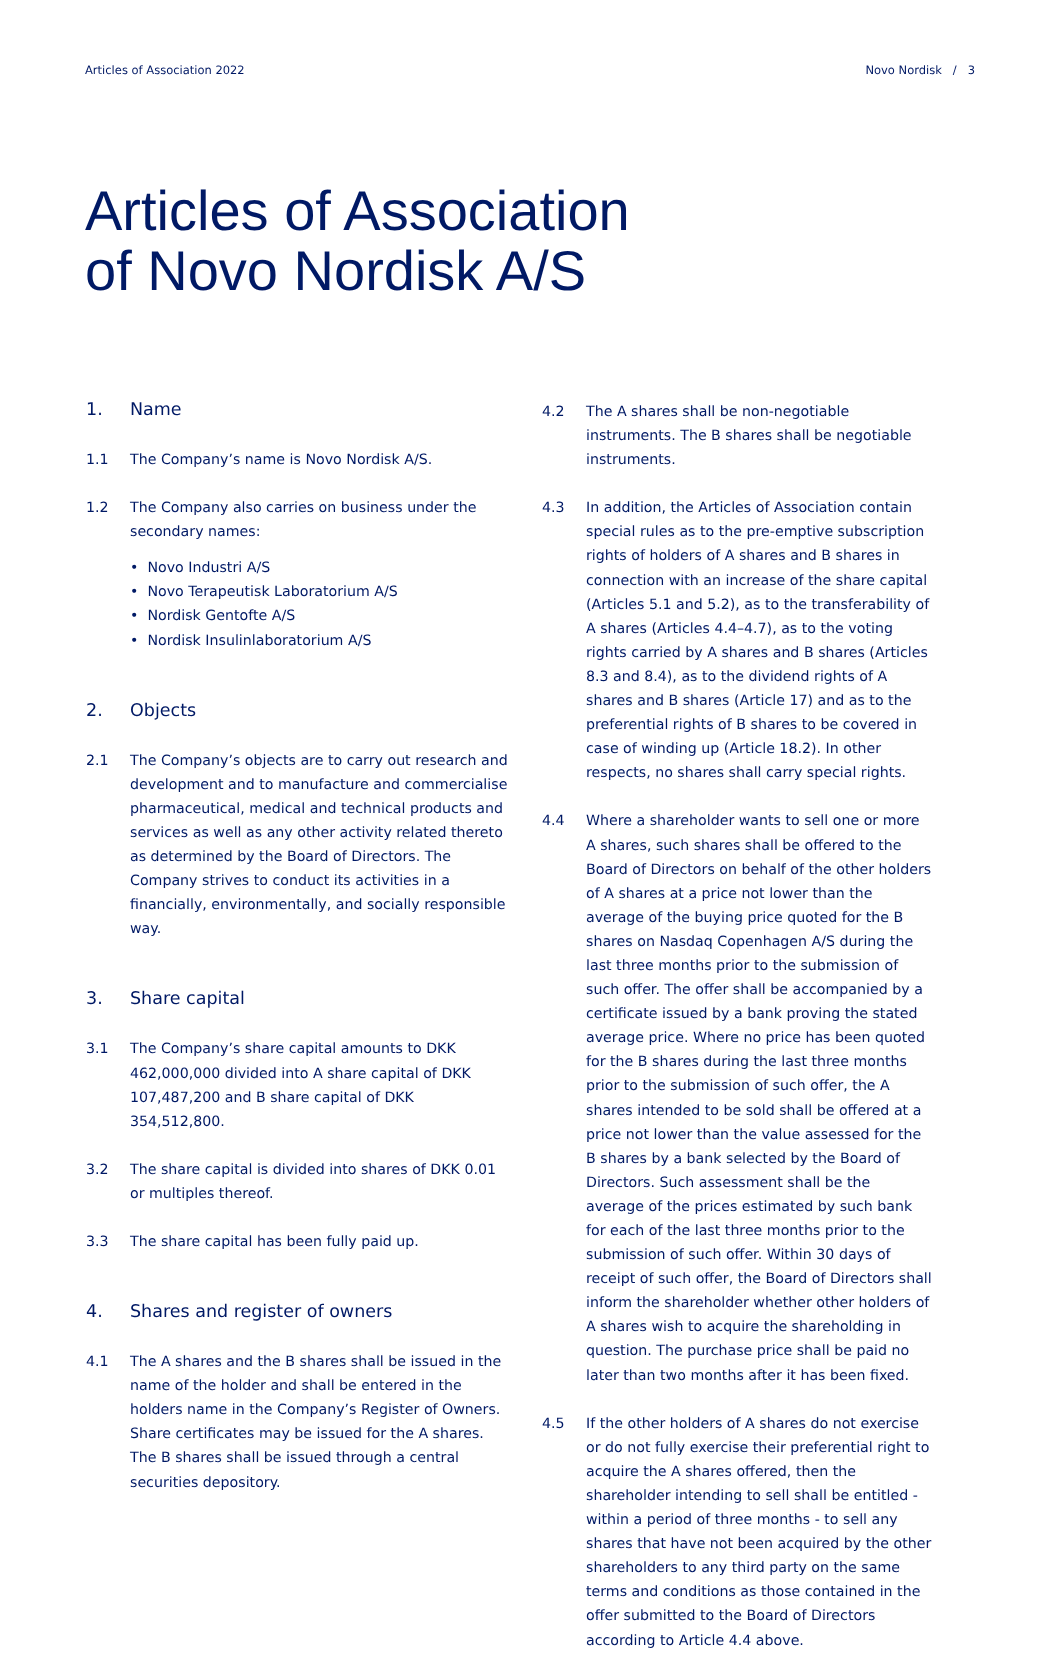Articles of Association 2022 Novo Nordisk / 3
Articles of Association
of Novo Nordisk A/S
1. Name
1.1 The Company’s name is Novo Nordisk A/S.
1.2 The Company also carries on business under the secondary names:
• Novo Industri A/S
• Novo Terapeutisk Laboratorium A/S
• Nordisk Gentofte A/S
• Nordisk Insulinlaboratorium A/S
2. Objects
2.1 The Company’s objects are to carry out research and development and to manufacture and commercialise pharmaceutical, medical and technical products and services as well as any other activity related thereto as determined by the Board of Directors. The Company strives to conduct its activities in a financially, environmentally, and socially responsible way.
3. Share capital
3.1 The Company’s share capital amounts to DKK 462,000,000 divided into A share capital of DKK 107,487,200 and B share capital of DKK 354,512,800.
3.2 The share capital is divided into shares of DKK 0.01 or multiples thereof.
3.3 The share capital has been fully paid up.
4. Shares and register of owners
4.1 The A shares and the B shares shall be issued in the name of the holder and shall be entered in the holders name in the Company’s Register of Owners. Share certificates may be issued for the A shares. The B shares shall be issued through a central securities depository.
4.2 The A shares shall be non-negotiable instruments. The B shares shall be negotiable instruments.
4.3 In addition, the Articles of Association contain special rules as to the pre-emptive subscription rights of holders of A shares and B shares in connection with an increase of the share capital (Articles 5.1 and 5.2), as to the transferability of A shares (Articles 4.4–4.7), as to the voting rights carried by A shares and B shares (Articles 8.3 and 8.4), as to the dividend rights of A shares and B shares (Article 17) and as to the preferential rights of B shares to be covered in case of winding up (Article 18.2). In other respects, no shares shall carry special rights.
4.4 Where a shareholder wants to sell one or more A shares, such shares shall be offered to the Board of Directors on behalf of the other holders of A shares at a price not lower than the average of the buying price quoted for the B shares on Nasdaq Copenhagen A/S during the last three months prior to the submission of such offer. The offer shall be accompanied by a certificate issued by a bank proving the stated average price. Where no price has been quoted for the B shares during the last three months prior to the submission of such offer, the A shares intended to be sold shall be offered at a price not lower than the value assessed for the B shares by a bank selected by the Board of Directors. Such assessment shall be the average of the prices estimated by such bank for each of the last three months prior to the submission of such offer. Within 30 days of receipt of such offer, the Board of Directors shall inform the shareholder whether other holders of A shares wish to acquire the shareholding in question. The purchase price shall be paid no later than two months after it has been fixed.
4.5 If the other holders of A shares do not exercise or do not fully exercise their preferential right to acquire the A shares offered, then the shareholder intending to sell shall be entitled - within a period of three months - to sell any shares that have not been acquired by the other shareholders to any third party on the same terms and conditions as those contained in the offer submitted to the Board of Directors according to Article 4.4 above.